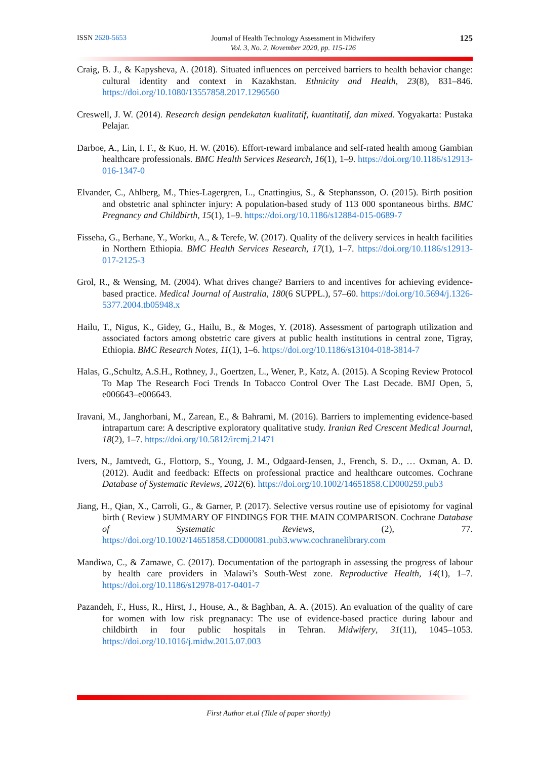ISSN 2620-5653 Journal of Health Technology Assessment in Midwifery
Vol. 3, No. 2, November 2020, pp. 115-126 125
Craig, B. J., & Kapysheva, A. (2018). Situated influences on perceived barriers to health behavior change: cultural identity and context in Kazakhstan. Ethnicity and Health, 23(8), 831–846. https://doi.org/10.1080/13557858.2017.1296560
Creswell, J. W. (2014). Research design pendekatan kualitatif, kuantitatif, dan mixed. Yogyakarta: Pustaka Pelajar.
Darboe, A., Lin, I. F., & Kuo, H. W. (2016). Effort-reward imbalance and self-rated health among Gambian healthcare professionals. BMC Health Services Research, 16(1), 1–9. https://doi.org/10.1186/s12913-016-1347-0
Elvander, C., Ahlberg, M., Thies-Lagergren, L., Cnattingius, S., & Stephansson, O. (2015). Birth position and obstetric anal sphincter injury: A population-based study of 113 000 spontaneous births. BMC Pregnancy and Childbirth, 15(1), 1–9. https://doi.org/10.1186/s12884-015-0689-7
Fisseha, G., Berhane, Y., Worku, A., & Terefe, W. (2017). Quality of the delivery services in health facilities in Northern Ethiopia. BMC Health Services Research, 17(1), 1–7. https://doi.org/10.1186/s12913-017-2125-3
Grol, R., & Wensing, M. (2004). What drives change? Barriers to and incentives for achieving evidence-based practice. Medical Journal of Australia, 180(6 SUPPL.), 57–60. https://doi.org/10.5694/j.1326-5377.2004.tb05948.x
Hailu, T., Nigus, K., Gidey, G., Hailu, B., & Moges, Y. (2018). Assessment of partograph utilization and associated factors among obstetric care givers at public health institutions in central zone, Tigray, Ethiopia. BMC Research Notes, 11(1), 1–6. https://doi.org/10.1186/s13104-018-3814-7
Halas, G.,Schultz, A.S.H., Rothney, J., Goertzen, L., Wener, P., Katz, A. (2015). A Scoping Review Protocol To Map The Research Foci Trends In Tobacco Control Over The Last Decade. BMJ Open, 5, e006643–e006643.
Iravani, M., Janghorbani, M., Zarean, E., & Bahrami, M. (2016). Barriers to implementing evidence-based intrapartum care: A descriptive exploratory qualitative study. Iranian Red Crescent Medical Journal, 18(2), 1–7. https://doi.org/10.5812/ircmj.21471
Ivers, N., Jamtvedt, G., Flottorp, S., Young, J. M., Odgaard-Jensen, J., French, S. D., … Oxman, A. D. (2012). Audit and feedback: Effects on professional practice and healthcare outcomes. Cochrane Database of Systematic Reviews, 2012(6). https://doi.org/10.1002/14651858.CD000259.pub3
Jiang, H., Qian, X., Carroli, G., & Garner, P. (2017). Selective versus routine use of episiotomy for vaginal birth ( Review ) SUMMARY OF FINDINGS FOR THE MAIN COMPARISON. Cochrane Database of Systematic Reviews, (2), 77. https://doi.org/10.1002/14651858.CD000081.pub3.www.cochranelibrary.com
Mandiwa, C., & Zamawe, C. (2017). Documentation of the partograph in assessing the progress of labour by health care providers in Malawi’s South-West zone. Reproductive Health, 14(1), 1–7. https://doi.org/10.1186/s12978-017-0401-7
Pazandeh, F., Huss, R., Hirst, J., House, A., & Baghban, A. A. (2015). An evaluation of the quality of care for women with low risk pregnanacy: The use of evidence-based practice during labour and childbirth in four public hospitals in Tehran. Midwifery, 31(11), 1045–1053. https://doi.org/10.1016/j.midw.2015.07.003
First Author et.al (Title of paper shortly)